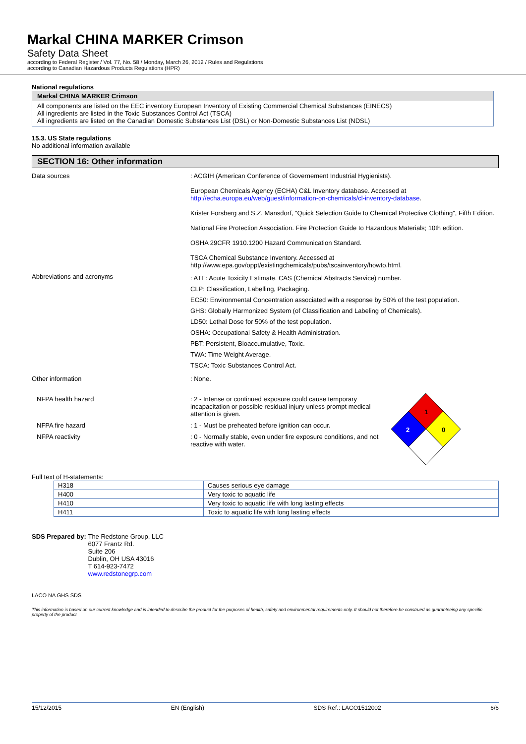Markal CHINA MARKER Crimson
Safety Data Sheet
according to Federal Register / Vol. 77, No. 58 / Monday, March 26, 2012 / Rules and Regulations
according to Canadian Hazardous Products Regulations (HPR)
National regulations
Markal CHINA MARKER Crimson
All components are listed on the EEC inventory European Inventory of Existing Commercial Chemical Substances (EINECS)
All ingredients are listed in the Toxic Substances Control Act (TSCA)
All ingredients are listed on the Canadian Domestic Substances List (DSL) or Non-Domestic Substances List (NDSL)
15.3. US State regulations
No additional information available
SECTION 16: Other information
Data sources : ACGIH (American Conference of Governement Industrial Hygienists).
European Chemicals Agency (ECHA) C&L Inventory database. Accessed at http://echa.europa.eu/web/guest/information-on-chemicals/cl-inventory-database.
Krister Forsberg and S.Z. Mansdorf, "Quick Selection Guide to Chemical Protective Clothing", Fifth Edition.
National Fire Protection Association. Fire Protection Guide to Hazardous Materials; 10th edition.
OSHA 29CFR 1910.1200 Hazard Communication Standard.
TSCA Chemical Substance Inventory. Accessed at http://www.epa.gov/oppt/existingchemicals/pubs/tscainventory/howto.html.
Abbreviations and acronyms
: ATE: Acute Toxicity Estimate. CAS (Chemical Abstracts Service) number.
CLP: Classification, Labelling, Packaging.
EC50: Environmental Concentration associated with a response by 50% of the test population.
GHS: Globally Harmonized System (of Classification and Labeling of Chemicals).
LD50: Lethal Dose for 50% of the test population.
OSHA: Occupational Safety & Health Administration.
PBT: Persistent, Bioaccumulative, Toxic.
TWA: Time Weight Average.
TSCA: Toxic Substances Control Act.
Other information : None.
NFPA health hazard : 2 - Intense or continued exposure could cause temporary incapacitation or possible residual injury unless prompt medical attention is given.
NFPA fire hazard : 1 - Must be preheated before ignition can occur.
NFPA reactivity : 0 - Normally stable, even under fire exposure conditions, and not reactive with water.
1
2
0
Full text of H-statements:
| H318 | Causes serious eye damage |
| H400 | Very toxic to aquatic life |
| H410 | Very toxic to aquatic life with long lasting effects |
| H411 | Toxic to aquatic life with long lasting effects |
SDS Prepared by: The Redstone Group, LLC
6077 Frantz Rd.
Suite 206
Dublin, OH USA 43016
T 614-923-7472
www.redstonegrp.com
LACO NA GHS SDS
This information is based on our current knowledge and is intended to describe the product for the purposes of health, safety and environmental requirements only. It should not therefore be construed as guaranteeing any specific property of the product
15/12/2015 EN (English) SDS Ref.: LACO1512002 6/6